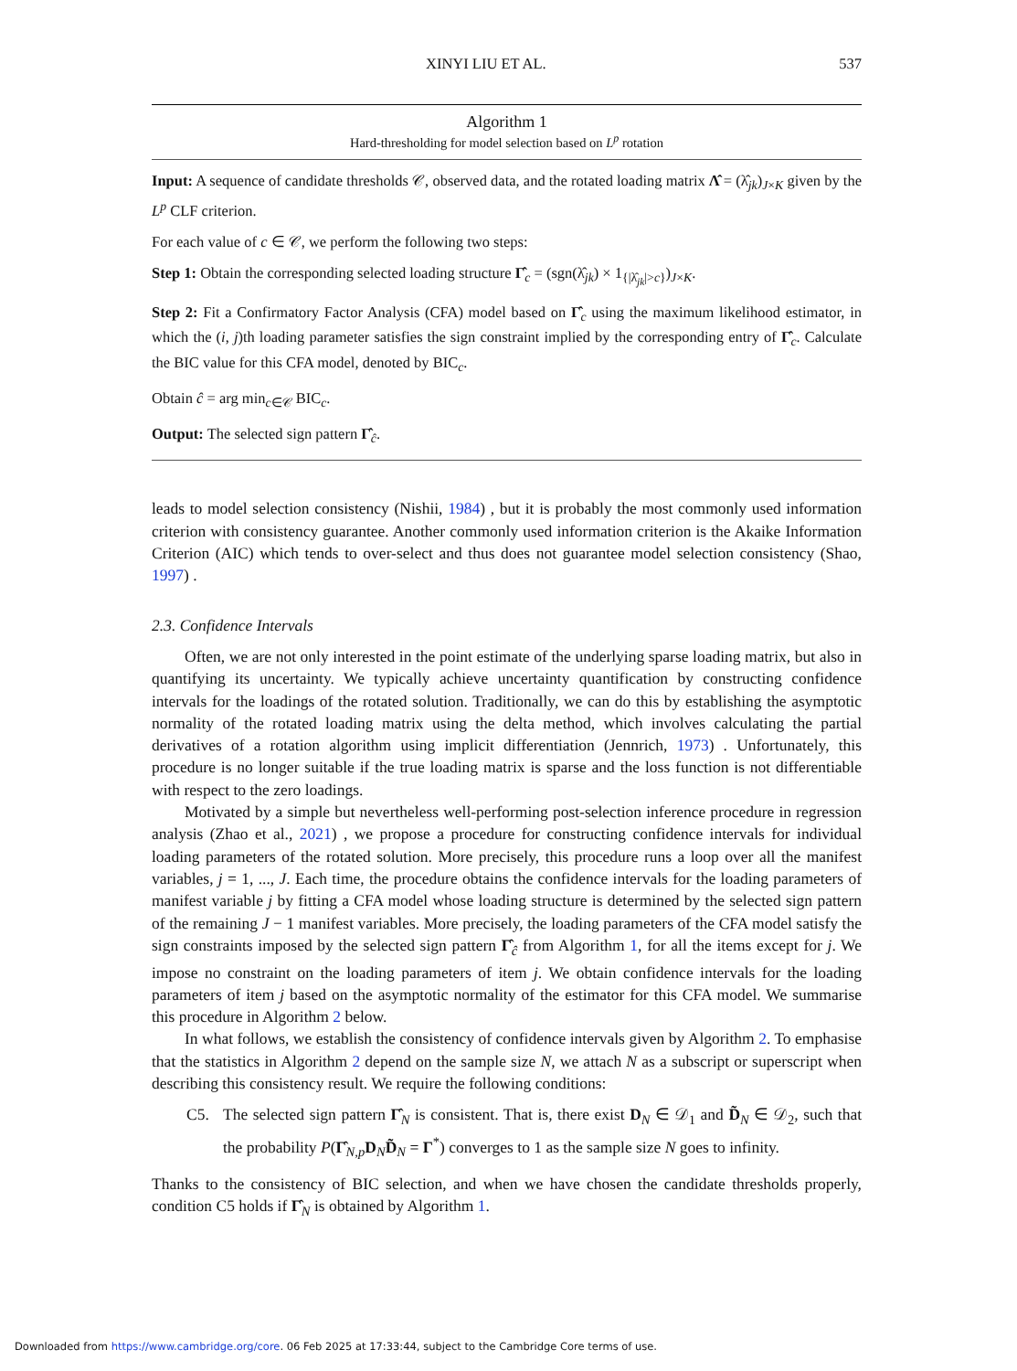XINYI LIU ET AL. 537
Algorithm 1
Hard-thresholding for model selection based on L<sup>p</sup> rotation
Input: A sequence of candidate thresholds 𝒞, observed data, and the rotated loading matrix Λ̂ = (λ̂<sub>jk</sub>)<sub>J×K</sub> given by the L<sup>p</sup> CLF criterion.
For each value of c ∈ 𝒞, we perform the following two steps:
Step 1: Obtain the corresponding selected loading structure Γ̂<sub>c</sub> = (sgn(λ̂<sub>jk</sub>) × 1<sub>{|λ̂<sub>jk</sub>|>c}</sub>)<sub>J×K</sub>.
Step 2: Fit a Confirmatory Factor Analysis (CFA) model based on Γ̂<sub>c</sub> using the maximum likelihood estimator, in which the (i, j)th loading parameter satisfies the sign constraint implied by the corresponding entry of Γ̂<sub>c</sub>. Calculate the BIC value for this CFA model, denoted by BIC<sub>c</sub>.
Obtain ĉ = arg min<sub>c∈𝒞</sub> BIC<sub>c</sub>.
Output: The selected sign pattern Γ̂<sub>ĉ</sub>.
leads to model selection consistency (Nishii, 1984) , but it is probably the most commonly used information criterion with consistency guarantee. Another commonly used information criterion is the Akaike Information Criterion (AIC) which tends to over-select and thus does not guarantee model selection consistency (Shao, 1997) .
2.3. Confidence Intervals
Often, we are not only interested in the point estimate of the underlying sparse loading matrix, but also in quantifying its uncertainty. We typically achieve uncertainty quantification by constructing confidence intervals for the loadings of the rotated solution. Traditionally, we can do this by establishing the asymptotic normality of the rotated loading matrix using the delta method, which involves calculating the partial derivatives of a rotation algorithm using implicit differentiation (Jennrich, 1973) . Unfortunately, this procedure is no longer suitable if the true loading matrix is sparse and the loss function is not differentiable with respect to the zero loadings.
Motivated by a simple but nevertheless well-performing post-selection inference procedure in regression analysis (Zhao et al., 2021) , we propose a procedure for constructing confidence intervals for individual loading parameters of the rotated solution. More precisely, this procedure runs a loop over all the manifest variables, j = 1, ..., J. Each time, the procedure obtains the confidence intervals for the loading parameters of manifest variable j by fitting a CFA model whose loading structure is determined by the selected sign pattern of the remaining J − 1 manifest variables. More precisely, the loading parameters of the CFA model satisfy the sign constraints imposed by the selected sign pattern Γ̂<sub>ĉ</sub> from Algorithm 1, for all the items except for j. We impose no constraint on the loading parameters of item j. We obtain confidence intervals for the loading parameters of item j based on the asymptotic normality of the estimator for this CFA model. We summarise this procedure in Algorithm 2 below.
In what follows, we establish the consistency of confidence intervals given by Algorithm 2. To emphasise that the statistics in Algorithm 2 depend on the sample size N, we attach N as a subscript or superscript when describing this consistency result. We require the following conditions:
C5. The selected sign pattern Γ̂<sub>N</sub> is consistent. That is, there exist D<sub>N</sub> ∈ 𝒟<sub>1</sub> and D̃<sub>N</sub> ∈ 𝒟<sub>2</sub>, such that the probability P(Γ̂<sub>N,p</sub>D<sub>N</sub>D̃<sub>N</sub> = Γ<sup>*</sup>) converges to 1 as the sample size N goes to infinity.
Thanks to the consistency of BIC selection, and when we have chosen the candidate thresholds properly, condition C5 holds if Γ̂<sub>N</sub> is obtained by Algorithm 1.
Downloaded from https://www.cambridge.org/core. 06 Feb 2025 at 17:33:44, subject to the Cambridge Core terms of use.